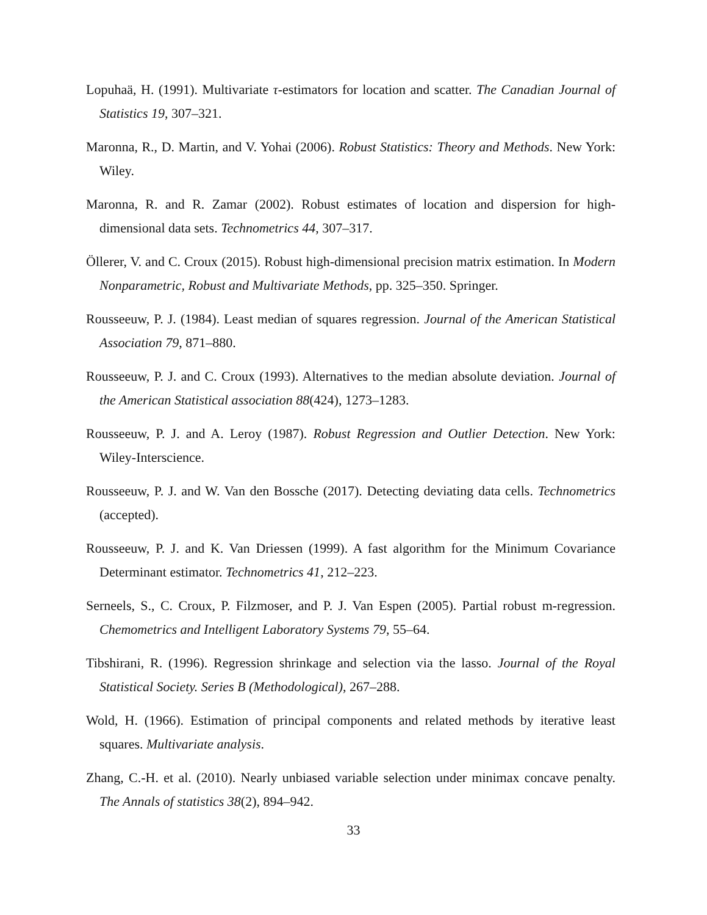Lopuhaä, H. (1991). Multivariate τ-estimators for location and scatter. The Canadian Journal of Statistics 19, 307–321.
Maronna, R., D. Martin, and V. Yohai (2006). Robust Statistics: Theory and Methods. New York: Wiley.
Maronna, R. and R. Zamar (2002). Robust estimates of location and dispersion for high-dimensional data sets. Technometrics 44, 307–317.
Öllerer, V. and C. Croux (2015). Robust high-dimensional precision matrix estimation. In Modern Nonparametric, Robust and Multivariate Methods, pp. 325–350. Springer.
Rousseeuw, P. J. (1984). Least median of squares regression. Journal of the American Statistical Association 79, 871–880.
Rousseeuw, P. J. and C. Croux (1993). Alternatives to the median absolute deviation. Journal of the American Statistical association 88(424), 1273–1283.
Rousseeuw, P. J. and A. Leroy (1987). Robust Regression and Outlier Detection. New York: Wiley-Interscience.
Rousseeuw, P. J. and W. Van den Bossche (2017). Detecting deviating data cells. Technometrics (accepted).
Rousseeuw, P. J. and K. Van Driessen (1999). A fast algorithm for the Minimum Covariance Determinant estimator. Technometrics 41, 212–223.
Serneels, S., C. Croux, P. Filzmoser, and P. J. Van Espen (2005). Partial robust m-regression. Chemometrics and Intelligent Laboratory Systems 79, 55–64.
Tibshirani, R. (1996). Regression shrinkage and selection via the lasso. Journal of the Royal Statistical Society. Series B (Methodological), 267–288.
Wold, H. (1966). Estimation of principal components and related methods by iterative least squares. Multivariate analysis.
Zhang, C.-H. et al. (2010). Nearly unbiased variable selection under minimax concave penalty. The Annals of statistics 38(2), 894–942.
33